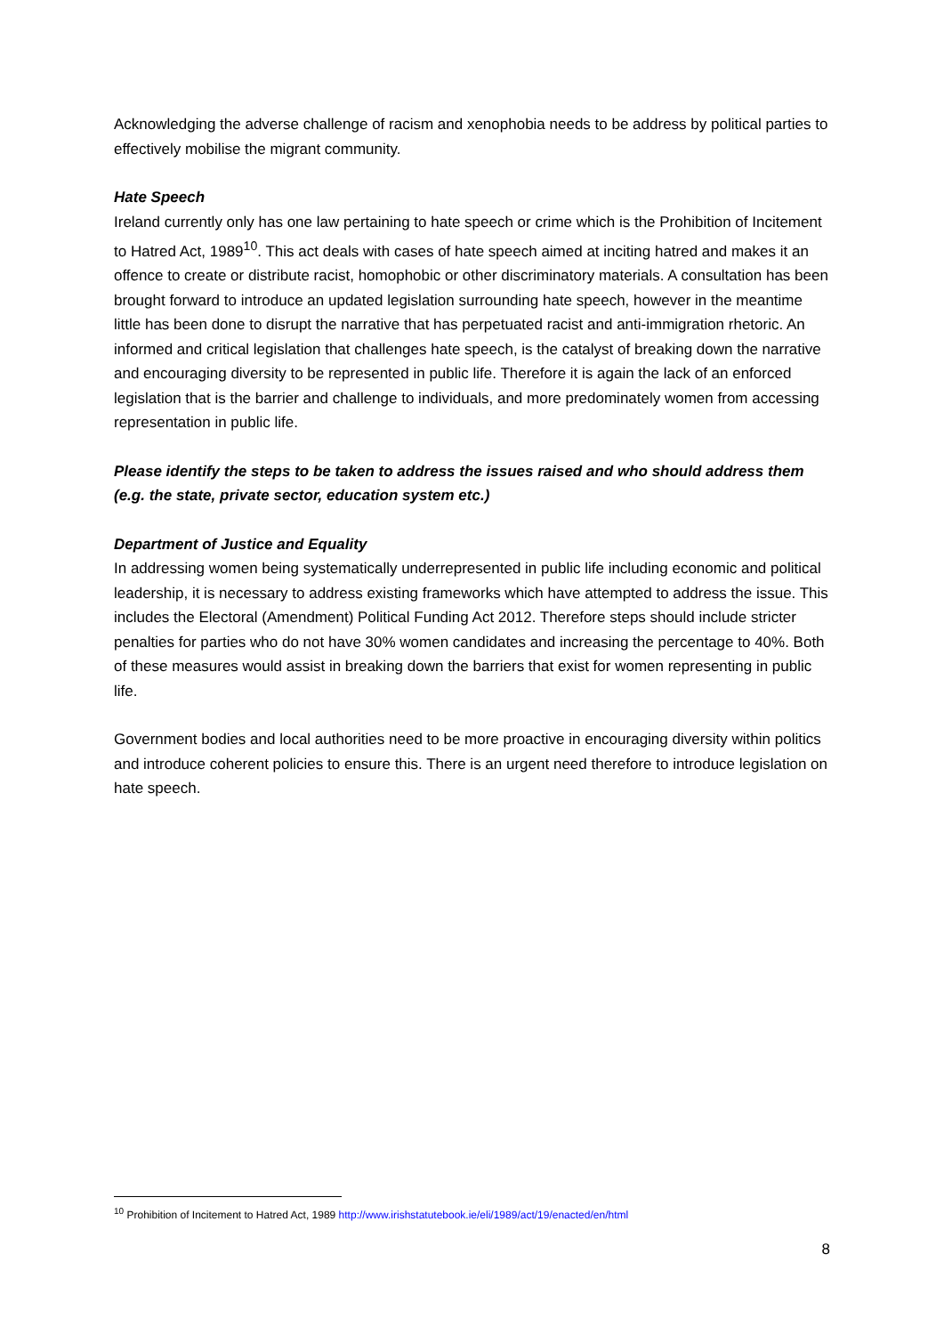Acknowledging the adverse challenge of racism and xenophobia needs to be address by political parties to effectively mobilise the migrant community.
Hate Speech
Ireland currently only has one law pertaining to hate speech or crime which is the Prohibition of Incitement to Hatred Act, 1989<sup>10</sup>. This act deals with cases of hate speech aimed at inciting hatred and makes it an offence to create or distribute racist, homophobic or other discriminatory materials. A consultation has been brought forward to introduce an updated legislation surrounding hate speech, however in the meantime little has been done to disrupt the narrative that has perpetuated racist and anti-immigration rhetoric. An informed and critical legislation that challenges hate speech, is the catalyst of breaking down the narrative and encouraging diversity to be represented in public life. Therefore it is again the lack of an enforced legislation that is the barrier and challenge to individuals, and more predominately women from accessing representation in public life.
Please identify the steps to be taken to address the issues raised and who should address them (e.g. the state, private sector, education system etc.)
Department of Justice and Equality
In addressing women being systematically underrepresented in public life including economic and political leadership, it is necessary to address existing frameworks which have attempted to address the issue. This includes the Electoral (Amendment) Political Funding Act 2012. Therefore steps should include stricter penalties for parties who do not have 30% women candidates and increasing the percentage to 40%. Both of these measures would assist in breaking down the barriers that exist for women representing in public life.
Government bodies and local authorities need to be more proactive in encouraging diversity within politics and introduce coherent policies to ensure this. There is an urgent need therefore to introduce legislation on hate speech.
<sup>10</sup> Prohibition of Incitement to Hatred Act, 1989 http://www.irishstatutebook.ie/eli/1989/act/19/enacted/en/html
8